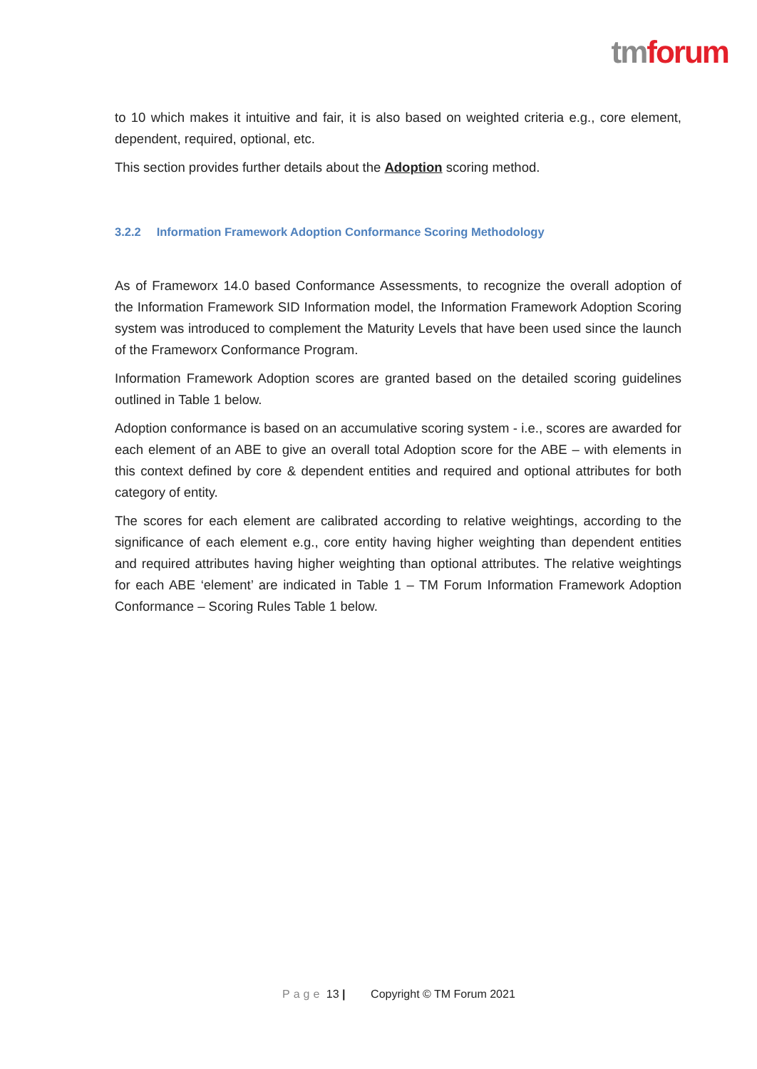tm forum
to 10 which makes it intuitive and fair, it is also based on weighted criteria e.g., core element, dependent, required, optional, etc.
This section provides further details about the Adoption scoring method.
3.2.2 Information Framework Adoption Conformance Scoring Methodology
As of Frameworx 14.0 based Conformance Assessments, to recognize the overall adoption of the Information Framework SID Information model, the Information Framework Adoption Scoring system was introduced to complement the Maturity Levels that have been used since the launch of the Frameworx Conformance Program.
Information Framework Adoption scores are granted based on the detailed scoring guidelines outlined in Table 1 below.
Adoption conformance is based on an accumulative scoring system - i.e., scores are awarded for each element of an ABE to give an overall total Adoption score for the ABE – with elements in this context defined by core & dependent entities and required and optional attributes for both category of entity.
The scores for each element are calibrated according to relative weightings, according to the significance of each element e.g., core entity having higher weighting than dependent entities and required attributes having higher weighting than optional attributes. The relative weightings for each ABE ‘element’ are indicated in Table 1 – TM Forum Information Framework Adoption Conformance – Scoring Rules Table 1 below.
Page 13 | Copyright © TM Forum 2021